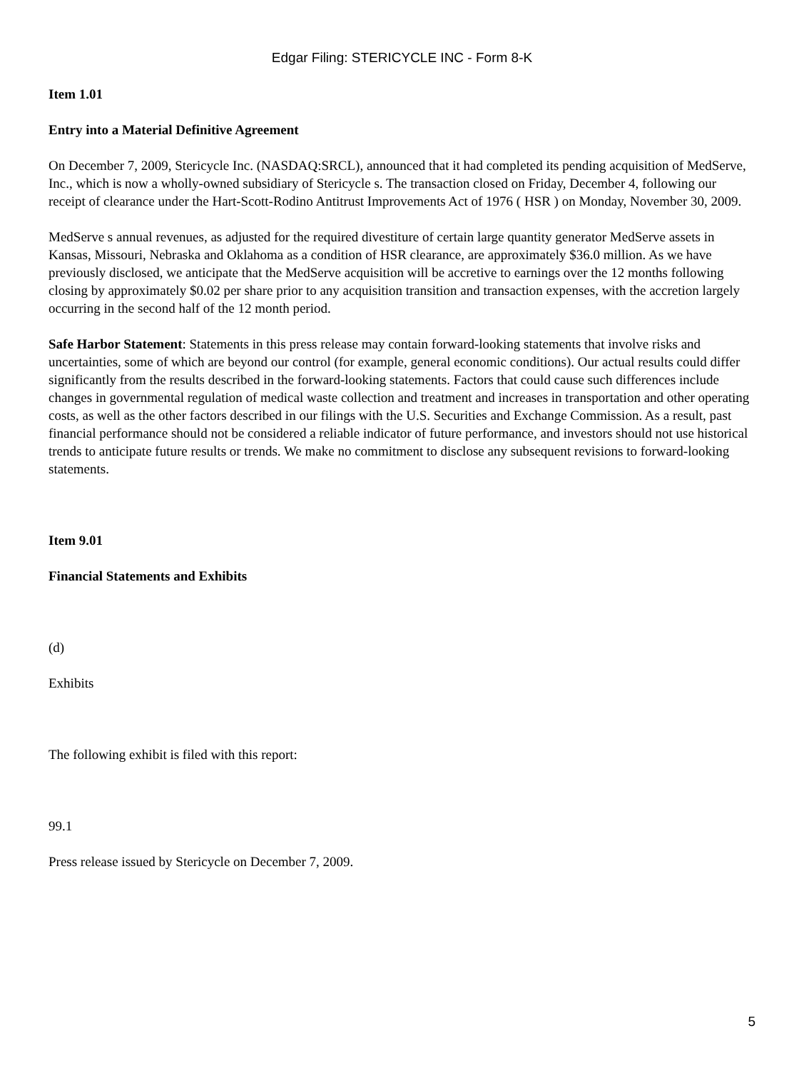Edgar Filing: STERICYCLE INC - Form 8-K
Item 1.01
Entry into a Material Definitive Agreement
On December 7, 2009, Stericycle Inc. (NASDAQ:SRCL), announced that it had completed its pending acquisition of MedServe, Inc., which is now a wholly-owned subsidiary of Stericycle s. The transaction closed on Friday, December 4, following our receipt of clearance under the Hart-Scott-Rodino Antitrust Improvements Act of 1976 ( HSR ) on Monday, November 30, 2009.
MedServe s annual revenues, as adjusted for the required divestiture of certain large quantity generator MedServe assets in Kansas, Missouri, Nebraska and Oklahoma as a condition of HSR clearance, are approximately $36.0 million. As we have previously disclosed, we anticipate that the MedServe acquisition will be accretive to earnings over the 12 months following closing by approximately $0.02 per share prior to any acquisition transition and transaction expenses, with the accretion largely occurring in the second half of the 12 month period.
Safe Harbor Statement: Statements in this press release may contain forward-looking statements that involve risks and uncertainties, some of which are beyond our control (for example, general economic conditions). Our actual results could differ significantly from the results described in the forward-looking statements. Factors that could cause such differences include changes in governmental regulation of medical waste collection and treatment and increases in transportation and other operating costs, as well as the other factors described in our filings with the U.S. Securities and Exchange Commission. As a result, past financial performance should not be considered a reliable indicator of future performance, and investors should not use historical trends to anticipate future results or trends. We make no commitment to disclose any subsequent revisions to forward-looking statements.
Item 9.01
Financial Statements and Exhibits
(d)
Exhibits
The following exhibit is filed with this report:
99.1
Press release issued by Stericycle on December 7, 2009.
5